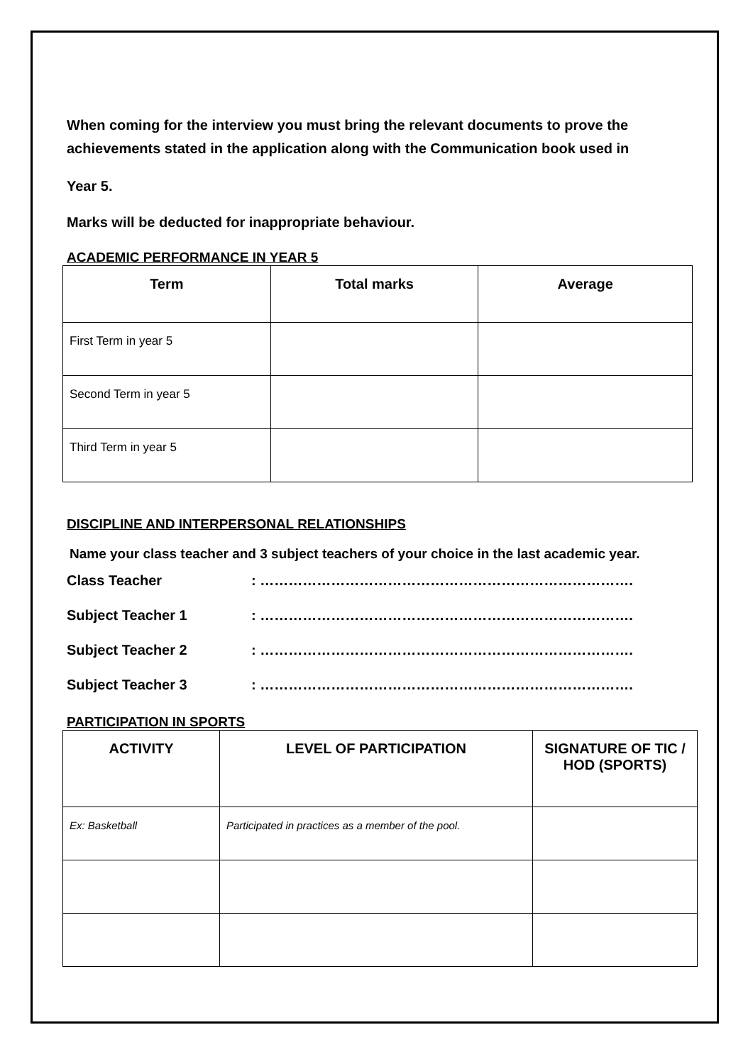When coming for the interview you must bring the relevant documents to prove the achievements stated in the application along with the Communication book used in
Year 5.
Marks will be deducted for inappropriate behaviour.
ACADEMIC PERFORMANCE IN YEAR 5
| Term | Total marks | Average |
| --- | --- | --- |
| First Term in year 5 | | |
| Second Term in year 5 | | |
| Third Term in year 5 | | |
DISCIPLINE AND INTERPERSONAL RELATIONSHIPS
Name your class teacher and 3 subject teachers of your choice in the last academic year.
Class Teacher: …………………………………………………………………….
Subject Teacher 1: …………………………………………………………………….
Subject Teacher 2: …………………………………………………………………….
Subject Teacher 3: …………………………………………………………………….
PARTICIPATION IN SPORTS
| ACTIVITY | LEVEL OF PARTICIPATION | SIGNATURE OF TIC / HOD (SPORTS) |
| --- | --- | --- |
| Ex: Basketball | Participated in practices as a member of the pool. | |